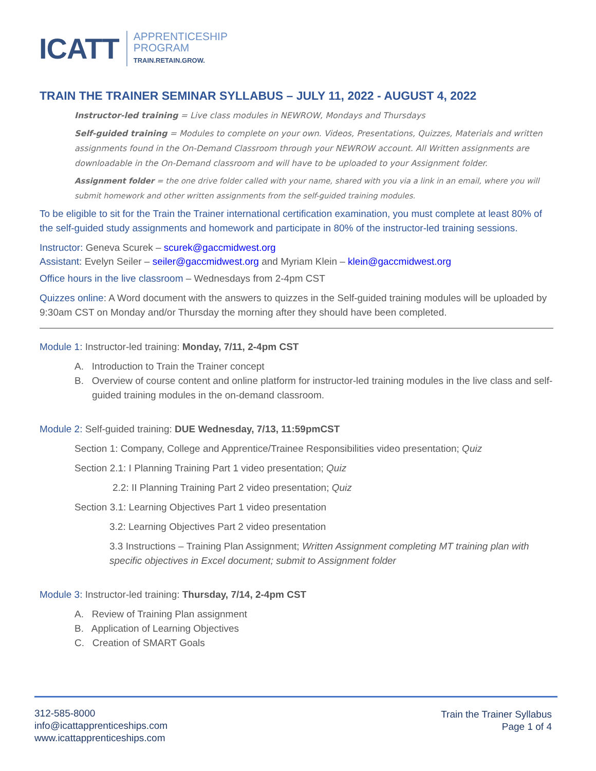ICATT
APPRENTICESHIP
PROGRAM
TRAIN.RETAIN.GROW.
TRAIN THE TRAINER SEMINAR SYLLABUS – JULY 11, 2022 - AUGUST 4, 2022
Instructor-led training = Live class modules in NEWROW, Mondays and Thursdays
Self-guided training = Modules to complete on your own. Videos, Presentations, Quizzes, Materials and written assignments found in the On-Demand Classroom through your NEWROW account. All Written assignments are downloadable in the On-Demand classroom and will have to be uploaded to your Assignment folder.
Assignment folder = the one drive folder called with your name, shared with you via a link in an email, where you will submit homework and other written assignments from the self-guided training modules.
To be eligible to sit for the Train the Trainer international certification examination, you must complete at least 80% of the self-guided study assignments and homework and participate in 80% of the instructor-led training sessions.
Instructor: Geneva Scurek – scurek@gaccmidwest.org
Assistant: Evelyn Seiler – seiler@gaccmidwest.org and Myriam Klein – klein@gaccmidwest.org
Office hours in the live classroom – Wednesdays from 2-4pm CST
Quizzes online: A Word document with the answers to quizzes in the Self-guided training modules will be uploaded by 9:30am CST on Monday and/or Thursday the morning after they should have been completed.
Module 1: Instructor-led training: Monday, 7/11, 2-4pm CST
A. Introduction to Train the Trainer concept
B. Overview of course content and online platform for instructor-led training modules in the live class and self-guided training modules in the on-demand classroom.
Module 2: Self-guided training: DUE Wednesday, 7/13, 11:59pmCST
Section 1: Company, College and Apprentice/Trainee Responsibilities video presentation; Quiz
Section 2.1: I Planning Training Part 1 video presentation; Quiz
2.2: II Planning Training Part 2 video presentation; Quiz
Section 3.1: Learning Objectives Part 1 video presentation
3.2: Learning Objectives Part 2 video presentation
3.3 Instructions – Training Plan Assignment; Written Assignment completing MT training plan with specific objectives in Excel document; submit to Assignment folder
Module 3: Instructor-led training: Thursday, 7/14, 2-4pm CST
A. Review of Training Plan assignment
B. Application of Learning Objectives
C. Creation of SMART Goals
312-585-8000
info@icattapprenticeships.com
www.icattapprenticeships.com
Train the Trainer Syllabus
Page 1 of 4